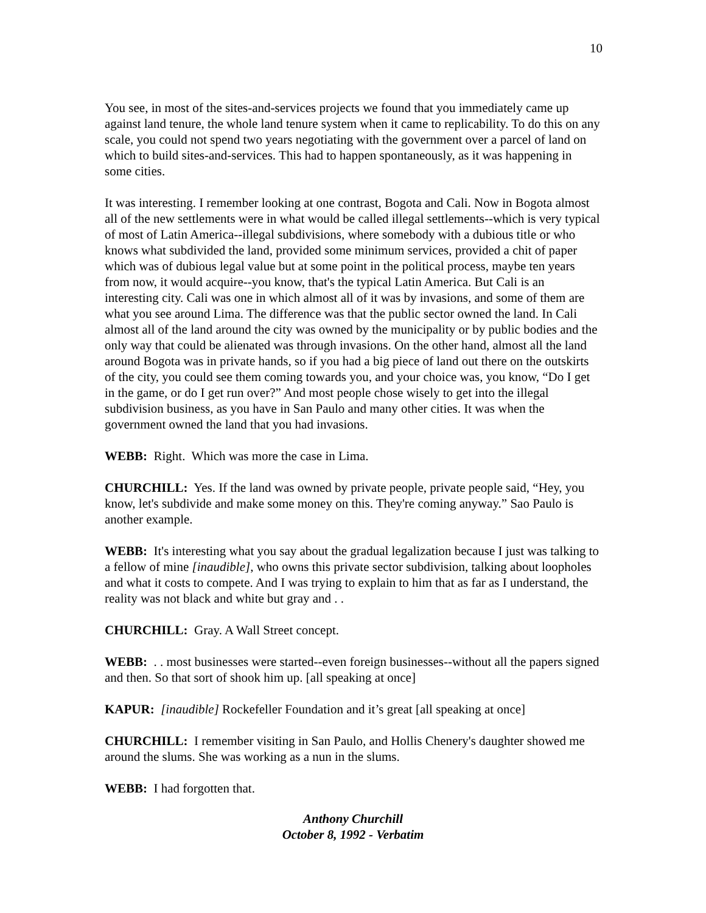10
You see, in most of the sites-and-services projects we found that you immediately came up against land tenure, the whole land tenure system when it came to replicability. To do this on any scale, you could not spend two years negotiating with the government over a parcel of land on which to build sites-and-services. This had to happen spontaneously, as it was happening in some cities.
It was interesting. I remember looking at one contrast, Bogota and Cali. Now in Bogota almost all of the new settlements were in what would be called illegal settlements--which is very typical of most of Latin America--illegal subdivisions, where somebody with a dubious title or who knows what subdivided the land, provided some minimum services, provided a chit of paper which was of dubious legal value but at some point in the political process, maybe ten years from now, it would acquire--you know, that's the typical Latin America. But Cali is an interesting city. Cali was one in which almost all of it was by invasions, and some of them are what you see around Lima. The difference was that the public sector owned the land. In Cali almost all of the land around the city was owned by the municipality or by public bodies and the only way that could be alienated was through invasions. On the other hand, almost all the land around Bogota was in private hands, so if you had a big piece of land out there on the outskirts of the city, you could see them coming towards you, and your choice was, you know, “Do I get in the game, or do I get run over?” And most people chose wisely to get into the illegal subdivision business, as you have in San Paulo and many other cities. It was when the government owned the land that you had invasions.
WEBB: Right. Which was more the case in Lima.
CHURCHILL: Yes. If the land was owned by private people, private people said, “Hey, you know, let's subdivide and make some money on this. They're coming anyway.” Sao Paulo is another example.
WEBB: It's interesting what you say about the gradual legalization because I just was talking to a fellow of mine [inaudible], who owns this private sector subdivision, talking about loopholes and what it costs to compete. And I was trying to explain to him that as far as I understand, the reality was not black and white but gray and . .
CHURCHILL: Gray. A Wall Street concept.
WEBB: . . most businesses were started--even foreign businesses--without all the papers signed and then. So that sort of shook him up. [all speaking at once]
KAPUR: [inaudible] Rockefeller Foundation and it’s great [all speaking at once]
CHURCHILL: I remember visiting in San Paulo, and Hollis Chenery's daughter showed me around the slums. She was working as a nun in the slums.
WEBB: I had forgotten that.
Anthony Churchill
October 8, 1992 - Verbatim